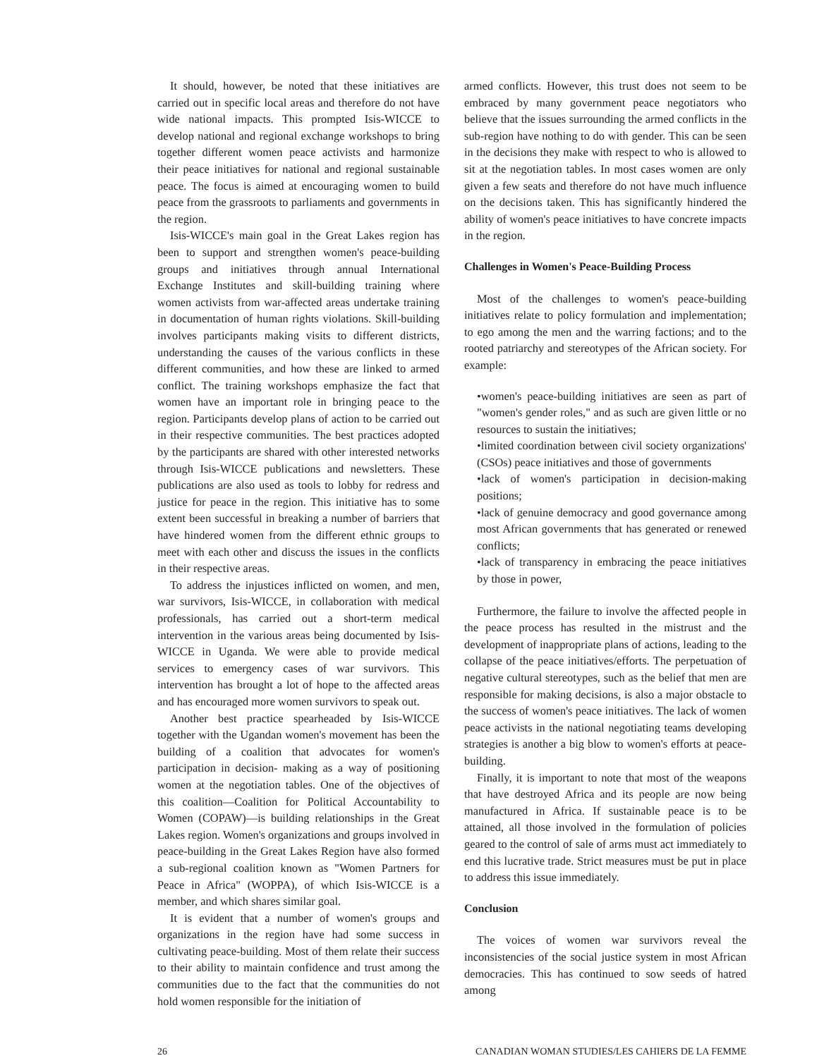It should, however, be noted that these initiatives are carried out in specific local areas and therefore do not have wide national impacts. This prompted Isis-WICCE to develop national and regional exchange workshops to bring together different women peace activists and harmonize their peace initiatives for national and regional sustainable peace. The focus is aimed at encouraging women to build peace from the grassroots to parliaments and governments in the region.
Isis-WICCE's main goal in the Great Lakes region has been to support and strengthen women's peace-building groups and initiatives through annual International Exchange Institutes and skill-building training where women activists from war-affected areas undertake training in documentation of human rights violations. Skill-building involves participants making visits to different districts, understanding the causes of the various conflicts in these different communities, and how these are linked to armed conflict. The training workshops emphasize the fact that women have an important role in bringing peace to the region. Participants develop plans of action to be carried out in their respective communities. The best practices adopted by the participants are shared with other interested networks through Isis-WICCE publications and newsletters. These publications are also used as tools to lobby for redress and justice for peace in the region. This initiative has to some extent been successful in breaking a number of barriers that have hindered women from the different ethnic groups to meet with each other and discuss the issues in the conflicts in their respective areas.
To address the injustices inflicted on women, and men, war survivors, Isis-WICCE, in collaboration with medical professionals, has carried out a short-term medical intervention in the various areas being documented by Isis-WICCE in Uganda. We were able to provide medical services to emergency cases of war survivors. This intervention has brought a lot of hope to the affected areas and has encouraged more women survivors to speak out.
Another best practice spearheaded by Isis-WICCE together with the Ugandan women's movement has been the building of a coalition that advocates for women's participation in decision- making as a way of positioning women at the negotiation tables. One of the objectives of this coalition—Coalition for Political Accountability to Women (COPAW)—is building relationships in the Great Lakes region. Women's organizations and groups involved in peace-building in the Great Lakes Region have also formed a sub-regional coalition known as "Women Partners for Peace in Africa" (WOPPA), of which Isis-WICCE is a member, and which shares similar goal.
It is evident that a number of women's groups and organizations in the region have had some success in cultivating peace-building. Most of them relate their success to their ability to maintain confidence and trust among the communities due to the fact that the communities do not hold women responsible for the initiation of
armed conflicts. However, this trust does not seem to be embraced by many government peace negotiators who believe that the issues surrounding the armed conflicts in the sub-region have nothing to do with gender. This can be seen in the decisions they make with respect to who is allowed to sit at the negotiation tables. In most cases women are only given a few seats and therefore do not have much influence on the decisions taken. This has significantly hindered the ability of women's peace initiatives to have concrete impacts in the region.
Challenges in Women's Peace-Building Process
Most of the challenges to women's peace-building initiatives relate to policy formulation and implementation; to ego among the men and the warring factions; and to the rooted patriarchy and stereotypes of the African society. For example:
•women's peace-building initiatives are seen as part of "women's gender roles," and as such are given little or no resources to sustain the initiatives;
•limited coordination between civil society organizations' (CSOs) peace initiatives and those of governments
•lack of women's participation in decision-making positions;
•lack of genuine democracy and good governance among most African governments that has generated or renewed conflicts;
•lack of transparency in embracing the peace initiatives by those in power,
Furthermore, the failure to involve the affected people in the peace process has resulted in the mistrust and the development of inappropriate plans of actions, leading to the collapse of the peace initiatives/efforts. The perpetuation of negative cultural stereotypes, such as the belief that men are responsible for making decisions, is also a major obstacle to the success of women's peace initiatives. The lack of women peace activists in the national negotiating teams developing strategies is another a big blow to women's efforts at peace-building.
Finally, it is important to note that most of the weapons that have destroyed Africa and its people are now being manufactured in Africa. If sustainable peace is to be attained, all those involved in the formulation of policies geared to the control of sale of arms must act immediately to end this lucrative trade. Strict measures must be put in place to address this issue immediately.
Conclusion
The voices of women war survivors reveal the inconsistencies of the social justice system in most African democracies. This has continued to sow seeds of hatred among
26 CANADIAN WOMAN STUDIES/LES CAHIERS DE LA FEMME